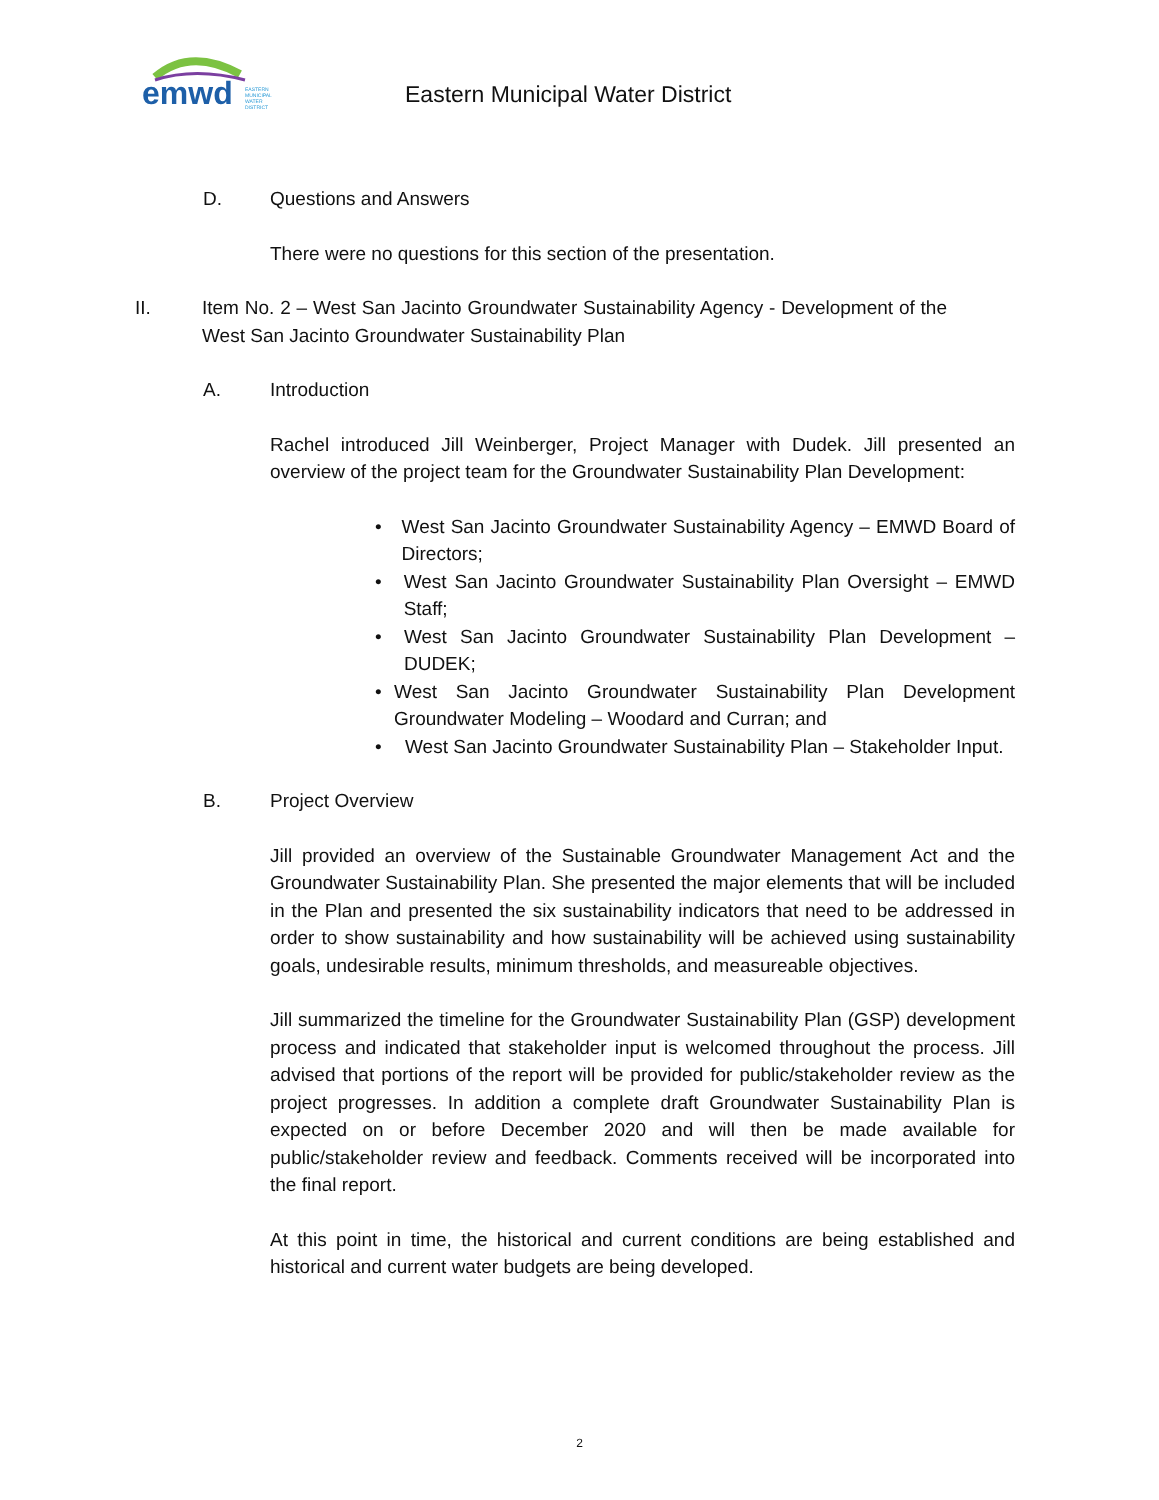emwd EASTERN
MUNICIPAL
WATER
DISTRICT
Eastern Municipal Water District
D. Questions and Answers
There were no questions for this section of the presentation.
II. Item No. 2 – West San Jacinto Groundwater Sustainability Agency - Development of the West San Jacinto Groundwater Sustainability Plan
A. Introduction
Rachel introduced Jill Weinberger, Project Manager with Dudek. Jill presented an overview of the project team for the Groundwater Sustainability Plan Development:
• West San Jacinto Groundwater Sustainability Agency – EMWD Board of Directors;
• West San Jacinto Groundwater Sustainability Plan Oversight – EMWD Staff;
• West San Jacinto Groundwater Sustainability Plan Development – DUDEK;
• West San Jacinto Groundwater Sustainability Plan Development Groundwater Modeling – Woodard and Curran; and
• West San Jacinto Groundwater Sustainability Plan – Stakeholder Input.
B. Project Overview
Jill provided an overview of the Sustainable Groundwater Management Act and the Groundwater Sustainability Plan. She presented the major elements that will be included in the Plan and presented the six sustainability indicators that need to be addressed in order to show sustainability and how sustainability will be achieved using sustainability goals, undesirable results, minimum thresholds, and measureable objectives.
Jill summarized the timeline for the Groundwater Sustainability Plan (GSP) development process and indicated that stakeholder input is welcomed throughout the process. Jill advised that portions of the report will be provided for public/stakeholder review as the project progresses. In addition a complete draft Groundwater Sustainability Plan is expected on or before December 2020 and will then be made available for public/stakeholder review and feedback. Comments received will be incorporated into the final report.
At this point in time, the historical and current conditions are being established and historical and current water budgets are being developed.
2